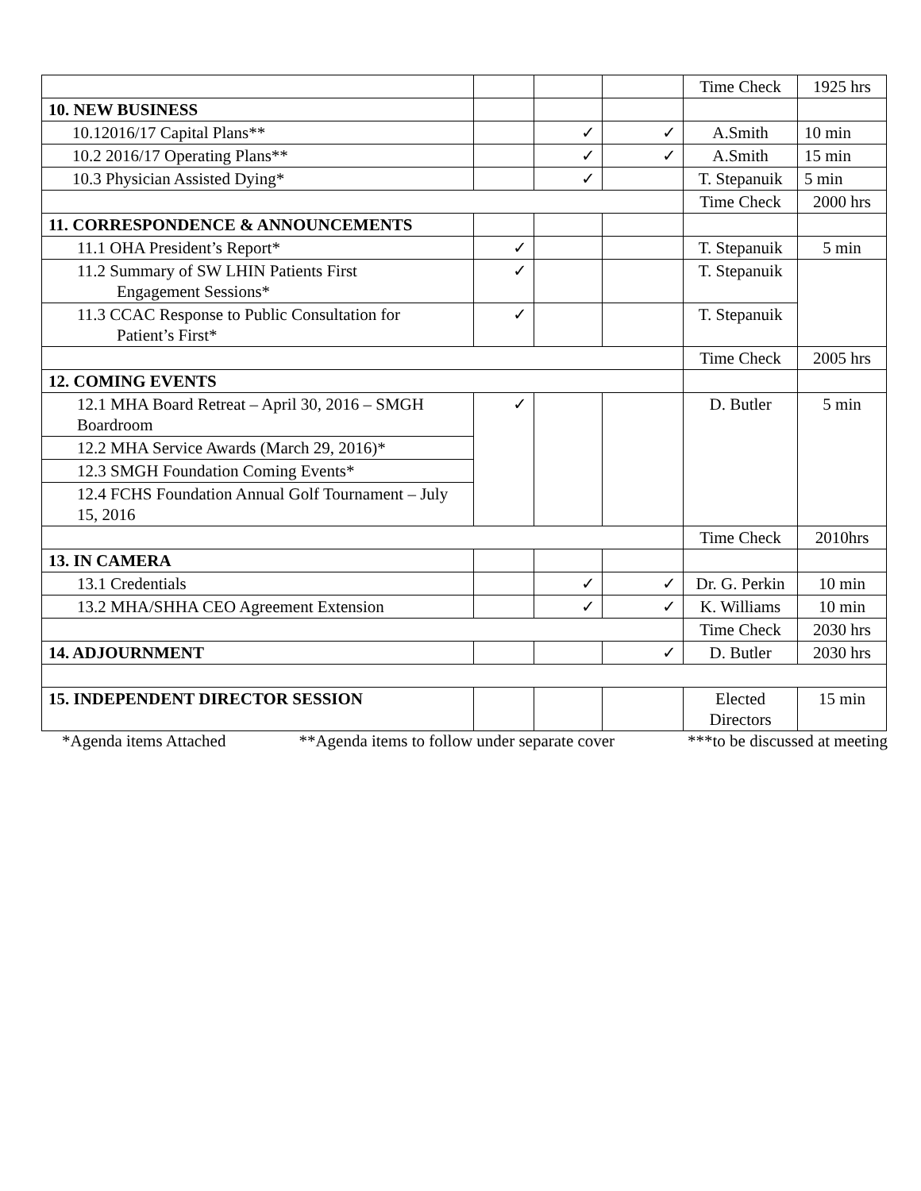| | | | | Time Check | 1925 hrs |
| 10. NEW BUSINESS | | | | | |
| 10.12016/17 Capital Plans** | | ✓ | ✓ | A.Smith | 10 min |
| 10.2 2016/17 Operating Plans** | | ✓ | ✓ | A.Smith | 15 min |
| 10.3 Physician Assisted Dying* | | ✓ | | T. Stepanuik | 5 min |
| | | | | Time Check | 2000 hrs |
| 11. CORRESPONDENCE & ANNOUNCEMENTS | | | | | |
| 11.1 OHA President’s Report* | ✓ | | | T. Stepanuik | 5 min |
| 11.2 Summary of SW LHIN Patients First Engagement Sessions* | ✓ | | | T. Stepanuik | |
| 11.3 CCAC Response to Public Consultation for Patient’s First* | ✓ | | | T. Stepanuik | |
| | | | | Time Check | 2005 hrs |
| 12. COMING EVENTS | | | | | |
| 12.1 MHA Board Retreat – April 30, 2016 – SMGH Boardroom | ✓ | | | D. Butler | 5 min |
| 12.2 MHA Service Awards (March 29, 2016)* | | | | | |
| 12.3 SMGH Foundation Coming Events* | | | | | |
| 12.4 FCHS Foundation Annual Golf Tournament – July 15, 2016 | | | | | |
| | | | | Time Check | 2010hrs |
| 13. IN CAMERA | | | | | |
| 13.1 Credentials | | ✓ | ✓ | Dr. G. Perkin | 10 min |
| 13.2 MHA/SHHA CEO Agreement Extension | | ✓ | ✓ | K. Williams | 10 min |
| | | | | Time Check | 2030 hrs |
| 14. ADJOURNMENT | | | ✓ | D. Butler | 2030 hrs |
| 15. INDEPENDENT DIRECTOR SESSION | | | | Elected Directors | 15 min |
*Agenda items Attached **Agenda items to follow under separate cover ***to be discussed at meeting